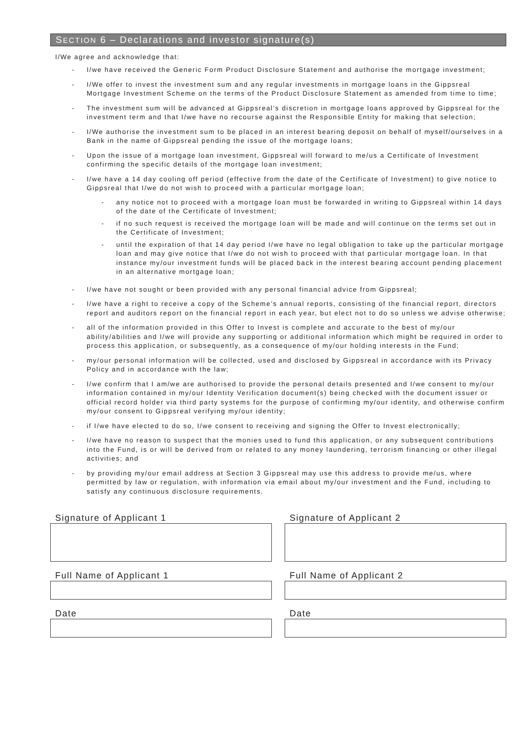SECTION 6 – Declarations and investor signature(s)
I/We agree and acknowledge that:
- I/we have received the Generic Form Product Disclosure Statement and authorise the mortgage investment;
- I/We offer to invest the investment sum and any regular investments in mortgage loans in the Gippsreal Mortgage Investment Scheme on the terms of the Product Disclosure Statement as amended from time to time;
- The investment sum will be advanced at Gippsreal’s discretion in mortgage loans approved by Gippsreal for the investment term and that I/we have no recourse against the Responsible Entity for making that selection;
- I/We authorise the investment sum to be placed in an interest bearing deposit on behalf of myself/ourselves in a Bank in the name of Gippsreal pending the issue of the mortgage loans;
- Upon the issue of a mortgage loan investment, Gippsreal will forward to me/us a Certificate of Investment confirming the specific details of the mortgage loan investment;
- I/we have a 14 day cooling off period (effective from the date of the Certificate of Investment) to give notice to Gippsreal that I/we do not wish to proceed with a particular mortgage loan;
- any notice not to proceed with a mortgage loan must be forwarded in writing to Gippsreal within 14 days of the date of the Certificate of Investment;
- if no such request is received the mortgage loan will be made and will continue on the terms set out in the Certificate of Investment;
- until the expiration of that 14 day period I/we have no legal obligation to take up the particular mortgage loan and may give notice that I/we do not wish to proceed with that particular mortgage loan. In that instance my/our investment funds will be placed back in the interest bearing account pending placement in an alternative mortgage loan;
- I/we have not sought or been provided with any personal financial advice from Gippsreal;
- I/we have a right to receive a copy of the Scheme’s annual reports, consisting of the financial report, directors report and auditors report on the financial report in each year, but elect not to do so unless we advise otherwise;
- all of the information provided in this Offer to Invest is complete and accurate to the best of my/our ability/abilities and I/we will provide any supporting or additional information which might be required in order to process this application, or subsequently, as a consequence of my/our holding interests in the Fund;
- my/our personal information will be collected, used and disclosed by Gippsreal in accordance with its Privacy Policy and in accordance with the law;
- I/we confirm that I am/we are authorised to provide the personal details presented and I/we consent to my/our information contained in my/our Identity Verification document(s) being checked with the document issuer or official record holder via third party systems for the purpose of confirming my/our identity, and otherwise confirm my/our consent to Gippsreal verifying my/our identity;
- if I/we have elected to do so, I/we consent to receiving and signing the Offer to Invest electronically;
- I/we have no reason to suspect that the monies used to fund this application, or any subsequent contributions into the Fund, is or will be derived from or related to any money laundering, terrorism financing or other illegal activities; and
- by providing my/our email address at Section 3 Gippsreal may use this address to provide me/us, where permitted by law or regulation, with information via email about my/our investment and the Fund, including to satisfy any continuous disclosure requirements.
Signature of Applicant 1
Full Name of Applicant 1
Date
Signature of Applicant 2
Full Name of Applicant 2
Date